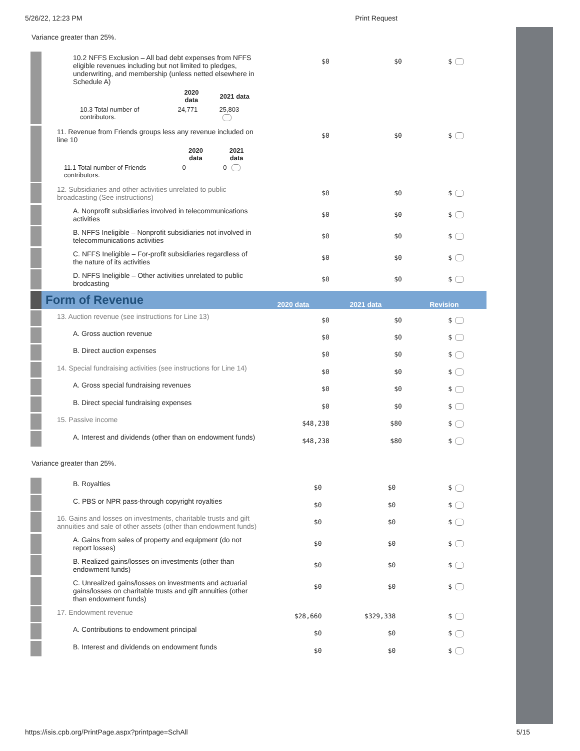5/26/22, 12:23 PM Print Request
Variance greater than 25%.
| | 10.2 NFFS Exclusion – All bad debt expenses from NFFS eligible revenues including but not limited to pledges, underwriting, and membership (unless netted elsewhere in Schedule A) / / 2020 data / 2021 data / / --- / --- / --- / / 10.3 Total number of contributors. / 24,771 / 25,803 / | $0 | $0 | $ |
| | 11. Revenue from Friends groups less any revenue included on line 10 / / 2020 data / 2021 data / / --- / --- / --- / / 11.1 Total number of Friends contributors. / 0 / 0 / | $0 | $0 | $ |
| | 12. Subsidiaries and other activities unrelated to public broadcasting (See instructions) | $0 | $0 | $ |
| | A. Nonprofit subsidiaries involved in telecommunications activities | $0 | $0 | $ |
| | B. NFFS Ineligible – Nonprofit subsidiaries not involved in telecommunications activities | $0 | $0 | $ |
| | C. NFFS Ineligible – For-profit subsidiaries regardless of the nature of its activities | $0 | $0 | $ |
| | D. NFFS Ineligible – Other activities unrelated to public brodcasting | $0 | $0 | $ |
| | Form of Revenue | 2020 data | 2021 data | Revision |
| | 13. Auction revenue (see instructions for Line 13) | $0 | $0 | $ |
| | A. Gross auction revenue | $0 | $0 | $ |
| | B. Direct auction expenses | $0 | $0 | $ |
| | 14. Special fundraising activities (see instructions for Line 14) | $0 | $0 | $ |
| | A. Gross special fundraising revenues | $0 | $0 | $ |
| | B. Direct special fundraising expenses | $0 | $0 | $ |
| | 15. Passive income | $48,238 | $80 | $ |
| | A. Interest and dividends (other than on endowment funds) | $48,238 | $80 | $ |
Variance greater than 25%.
| | B. Royalties | $0 | $0 | $ |
| | C. PBS or NPR pass-through copyright royalties | $0 | $0 | $ |
| | 16. Gains and losses on investments, charitable trusts and gift annuities and sale of other assets (other than endowment funds) | $0 | $0 | $ |
| | A. Gains from sales of property and equipment (do not report losses) | $0 | $0 | $ |
| | B. Realized gains/losses on investments (other than endowment funds) | $0 | $0 | $ |
| | C. Unrealized gains/losses on investments and actuarial gains/losses on charitable trusts and gift annuities (other than endowment funds) | $0 | $0 | $ |
| | 17. Endowment revenue | $28,660 | $329,338 | $ |
| | A. Contributions to endowment principal | $0 | $0 | $ |
| | B. Interest and dividends on endowment funds | $0 | $0 | $ |
https://isis.cpb.org/PrintPage.aspx?printpage=SchAll 5/15